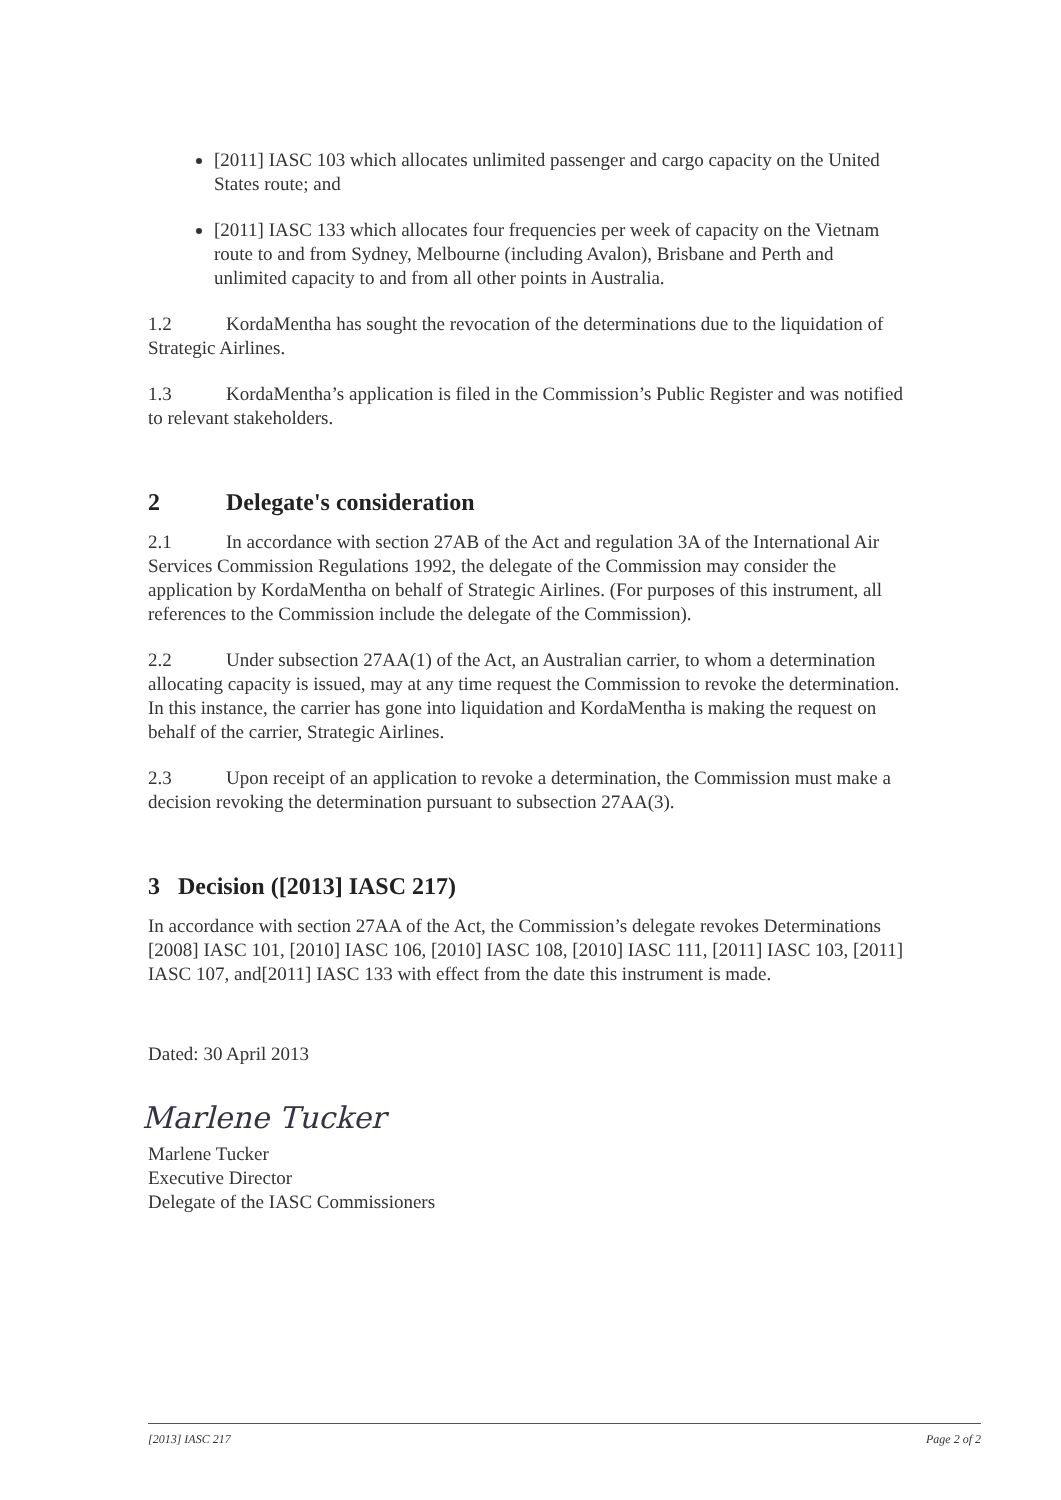[2011] IASC 103 which allocates unlimited passenger and cargo capacity on the United States route; and
[2011] IASC 133 which allocates four frequencies per week of capacity on the Vietnam route to and from Sydney, Melbourne (including Avalon), Brisbane and Perth and unlimited capacity to and from all other points in Australia.
1.2 KordaMentha has sought the revocation of the determinations due to the liquidation of Strategic Airlines.
1.3 KordaMentha’s application is filed in the Commission’s Public Register and was notified to relevant stakeholders.
2 Delegate's consideration
2.1 In accordance with section 27AB of the Act and regulation 3A of the International Air Services Commission Regulations 1992, the delegate of the Commission may consider the application by KordaMentha on behalf of Strategic Airlines. (For purposes of this instrument, all references to the Commission include the delegate of the Commission).
2.2 Under subsection 27AA(1) of the Act, an Australian carrier, to whom a determination allocating capacity is issued, may at any time request the Commission to revoke the determination. In this instance, the carrier has gone into liquidation and KordaMentha is making the request on behalf of the carrier, Strategic Airlines.
2.3 Upon receipt of an application to revoke a determination, the Commission must make a decision revoking the determination pursuant to subsection 27AA(3).
3 Decision ([2013] IASC 217)
In accordance with section 27AA of the Act, the Commission’s delegate revokes Determinations [2008] IASC 101, [2010] IASC 106, [2010] IASC 108, [2010] IASC 111, [2011] IASC 103, [2011] IASC 107, and[2011] IASC 133 with effect from the date this instrument is made.
Dated: 30 April 2013
Marlene Tucker
Marlene Tucker
Executive Director
Delegate of the IASC Commissioners
[2013] IASC 217 Page 2 of 2